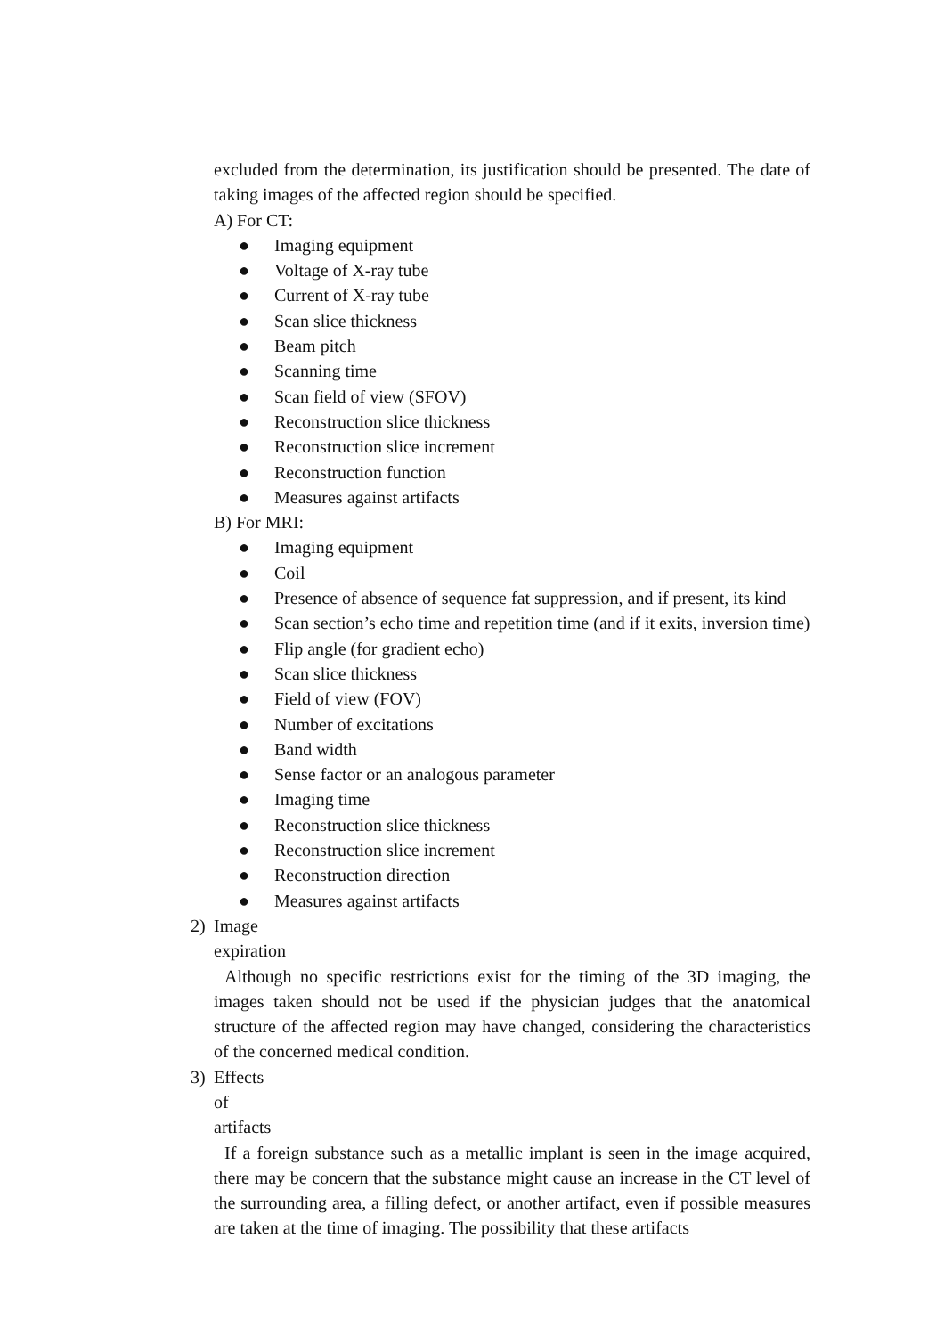excluded from the determination, its justification should be presented. The date of taking images of the affected region should be specified.
A) For CT:
● Imaging equipment
● Voltage of X-ray tube
● Current of X-ray tube
● Scan slice thickness
● Beam pitch
● Scanning time
● Scan field of view (SFOV)
● Reconstruction slice thickness
● Reconstruction slice increment
● Reconstruction function
● Measures against artifacts
B) For MRI:
● Imaging equipment
● Coil
● Presence of absence of sequence fat suppression, and if present, its kind
● Scan section’s echo time and repetition time (and if it exits, inversion time)
● Flip angle (for gradient echo)
● Scan slice thickness
● Field of view (FOV)
● Number of excitations
● Band width
● Sense factor or an analogous parameter
● Imaging time
● Reconstruction slice thickness
● Reconstruction slice increment
● Reconstruction direction
● Measures against artifacts
2) Image expiration
Although no specific restrictions exist for the timing of the 3D imaging, the images taken should not be used if the physician judges that the anatomical structure of the affected region may have changed, considering the characteristics of the concerned medical condition.
3) Effects of artifacts
If a foreign substance such as a metallic implant is seen in the image acquired, there may be concern that the substance might cause an increase in the CT level of the surrounding area, a filling defect, or another artifact, even if possible measures are taken at the time of imaging. The possibility that these artifacts